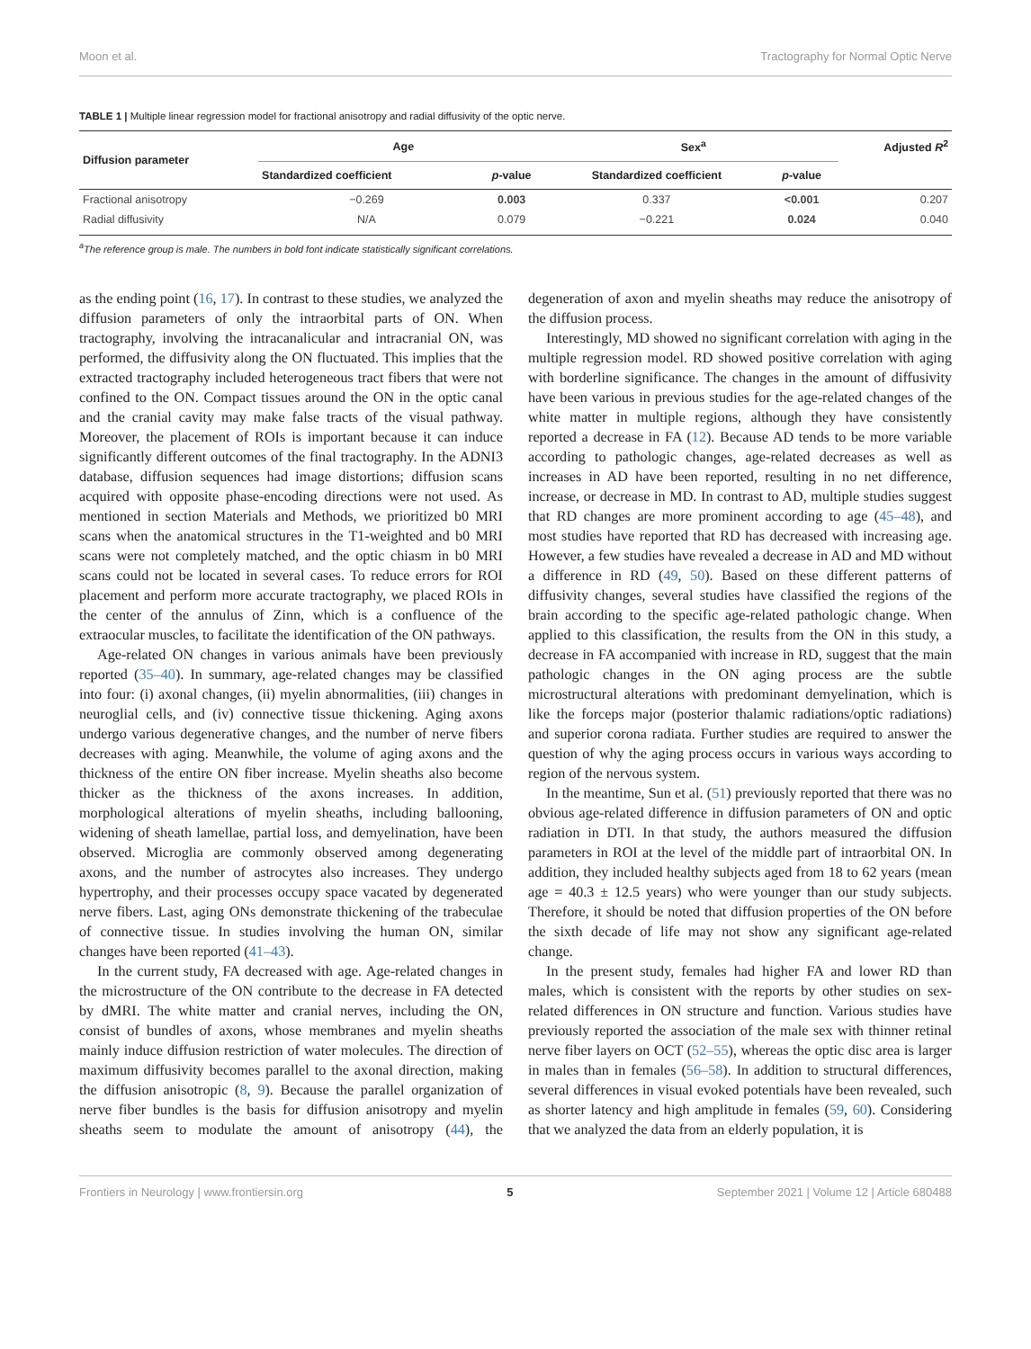Moon et al. Tractography for Normal Optic Nerve
TABLE 1 | Multiple linear regression model for fractional anisotropy and radial diffusivity of the optic nerve.
| Diffusion parameter | Age | | Sex<sup>a</sup> | | Adjusted R<sup>2</sup> |
| --- | --- | --- | --- | --- | --- |
| | Standardized coefficient | p -value | Standardized coefficient | p -value | |
| Fractional anisotropy | −0.269 | 0.003 | 0.337 | <0.001 | 0.207 |
| Radial diffusivity | N/A | 0.079 | −0.221 | 0.024 | 0.040 |
<sup>a</sup> The reference group is male. The numbers in bold font indicate statistically significant correlations.
as the ending point (16, 17). In contrast to these studies, we analyzed the diffusion parameters of only the intraorbital parts of ON. When tractography, involving the intracanalicular and intracranial ON, was performed, the diffusivity along the ON fluctuated. This implies that the extracted tractography included heterogeneous tract fibers that were not confined to the ON. Compact tissues around the ON in the optic canal and the cranial cavity may make false tracts of the visual pathway. Moreover, the placement of ROIs is important because it can induce significantly different outcomes of the final tractography. In the ADNI3 database, diffusion sequences had image distortions; diffusion scans acquired with opposite phase-encoding directions were not used. As mentioned in section Materials and Methods, we prioritized b0 MRI scans when the anatomical structures in the T1-weighted and b0 MRI scans were not completely matched, and the optic chiasm in b0 MRI scans could not be located in several cases. To reduce errors for ROI placement and perform more accurate tractography, we placed ROIs in the center of the annulus of Zinn, which is a confluence of the extraocular muscles, to facilitate the identification of the ON pathways.
Age-related ON changes in various animals have been previously reported (35–40). In summary, age-related changes may be classified into four: (i) axonal changes, (ii) myelin abnormalities, (iii) changes in neuroglial cells, and (iv) connective tissue thickening. Aging axons undergo various degenerative changes, and the number of nerve fibers decreases with aging. Meanwhile, the volume of aging axons and the thickness of the entire ON fiber increase. Myelin sheaths also become thicker as the thickness of the axons increases. In addition, morphological alterations of myelin sheaths, including ballooning, widening of sheath lamellae, partial loss, and demyelination, have been observed. Microglia are commonly observed among degenerating axons, and the number of astrocytes also increases. They undergo hypertrophy, and their processes occupy space vacated by degenerated nerve fibers. Last, aging ONs demonstrate thickening of the trabeculae of connective tissue. In studies involving the human ON, similar changes have been reported (41–43).
In the current study, FA decreased with age. Age-related changes in the microstructure of the ON contribute to the decrease in FA detected by dMRI. The white matter and cranial nerves, including the ON, consist of bundles of axons, whose membranes and myelin sheaths mainly induce diffusion restriction of water molecules. The direction of maximum diffusivity becomes parallel to the axonal direction, making the diffusion anisotropic (8, 9). Because the parallel organization of nerve fiber bundles is the basis for diffusion anisotropy and myelin sheaths seem to modulate the amount of anisotropy (44), the degeneration of axon and myelin sheaths may reduce the anisotropy of the diffusion process.
Interestingly, MD showed no significant correlation with aging in the multiple regression model. RD showed positive correlation with aging with borderline significance. The changes in the amount of diffusivity have been various in previous studies for the age-related changes of the white matter in multiple regions, although they have consistently reported a decrease in FA (12). Because AD tends to be more variable according to pathologic changes, age-related decreases as well as increases in AD have been reported, resulting in no net difference, increase, or decrease in MD. In contrast to AD, multiple studies suggest that RD changes are more prominent according to age (45–48), and most studies have reported that RD has decreased with increasing age. However, a few studies have revealed a decrease in AD and MD without a difference in RD (49, 50). Based on these different patterns of diffusivity changes, several studies have classified the regions of the brain according to the specific age-related pathologic change. When applied to this classification, the results from the ON in this study, a decrease in FA accompanied with increase in RD, suggest that the main pathologic changes in the ON aging process are the subtle microstructural alterations with predominant demyelination, which is like the forceps major (posterior thalamic radiations/optic radiations) and superior corona radiata. Further studies are required to answer the question of why the aging process occurs in various ways according to region of the nervous system.
In the meantime, Sun et al. (51) previously reported that there was no obvious age-related difference in diffusion parameters of ON and optic radiation in DTI. In that study, the authors measured the diffusion parameters in ROI at the level of the middle part of intraorbital ON. In addition, they included healthy subjects aged from 18 to 62 years (mean age = 40.3 ± 12.5 years) who were younger than our study subjects. Therefore, it should be noted that diffusion properties of the ON before the sixth decade of life may not show any significant age-related change.
In the present study, females had higher FA and lower RD than males, which is consistent with the reports by other studies on sex-related differences in ON structure and function. Various studies have previously reported the association of the male sex with thinner retinal nerve fiber layers on OCT (52–55), whereas the optic disc area is larger in males than in females (56–58). In addition to structural differences, several differences in visual evoked potentials have been revealed, such as shorter latency and high amplitude in females (59, 60). Considering that we analyzed the data from an elderly population, it is
Frontiers in Neurology | www.frontiersin.org 5 September 2021 | Volume 12 | Article 680488